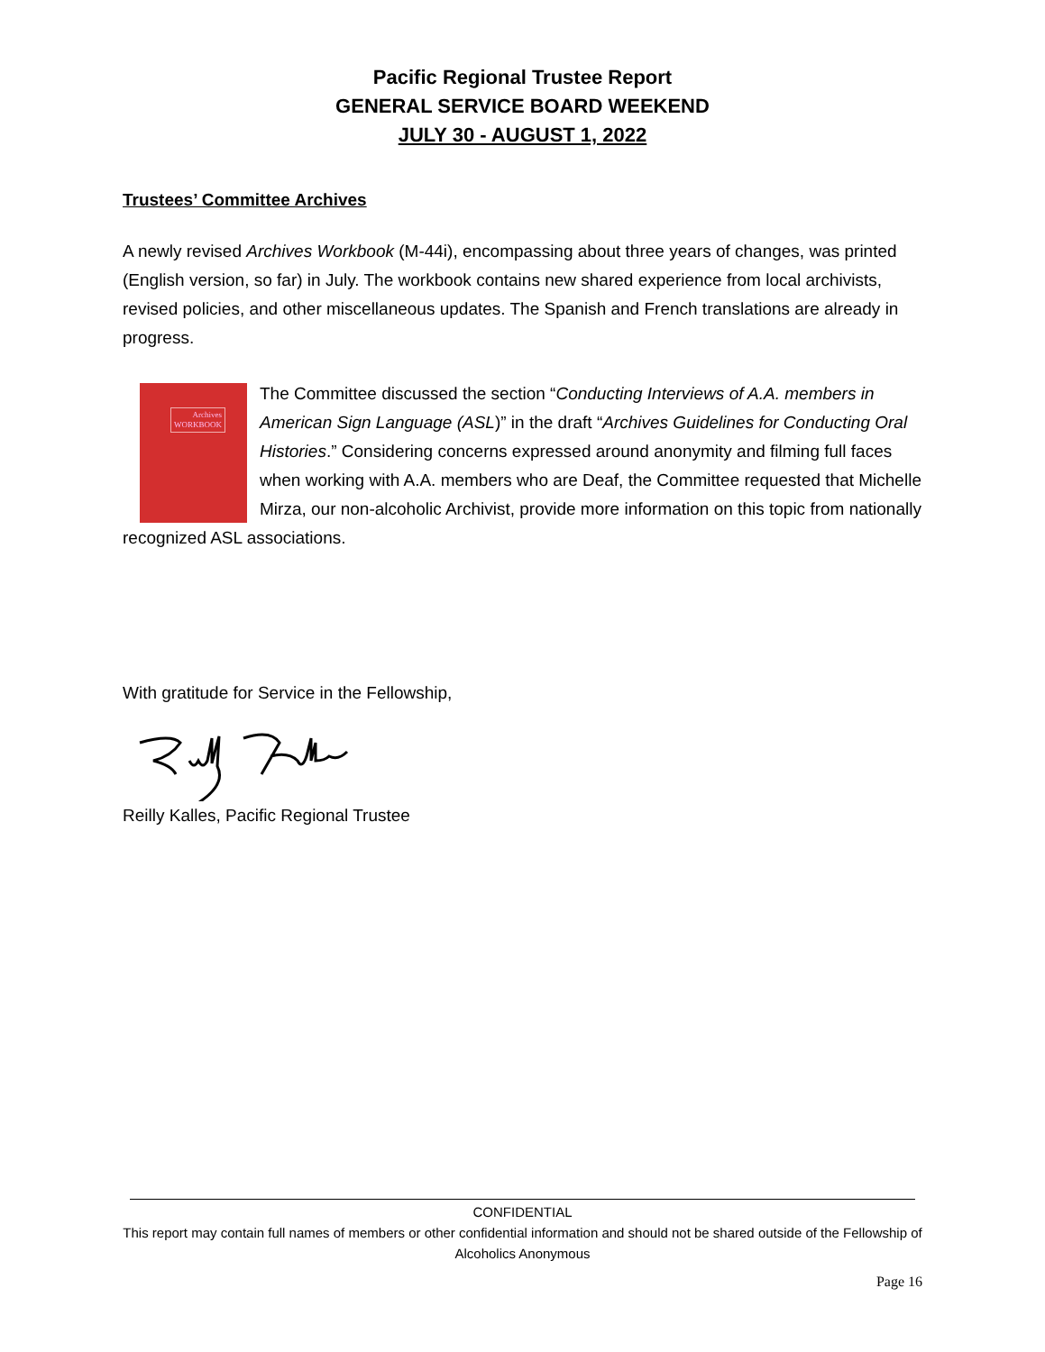Pacific Regional Trustee Report
GENERAL SERVICE BOARD WEEKEND
JULY 30 - AUGUST 1, 2022
Trustees’ Committee Archives
A newly revised Archives Workbook (M-44i), encompassing about three years of changes, was printed (English version, so far) in July. The workbook contains new shared experience from local archivists, revised policies, and other miscellaneous updates. The Spanish and French translations are already in progress.
Archives
WORKBOOK The Committee discussed the section “Conducting Interviews of A.A. members in American Sign Language (ASL)” in the draft “Archives Guidelines for Conducting Oral Histories.” Considering concerns expressed around anonymity and filming full faces when working with A.A. members who are Deaf, the Committee requested that Michelle Mirza, our non-alcoholic Archivist, provide more information on this topic from nationally recognized ASL associations.
With gratitude for Service in the Fellowship,
Reilly Kalles, Pacific Regional Trustee
CONFIDENTIAL
This report may contain full names of members or other confidential information and should not be shared outside of the Fellowship of Alcoholics Anonymous
Page 16